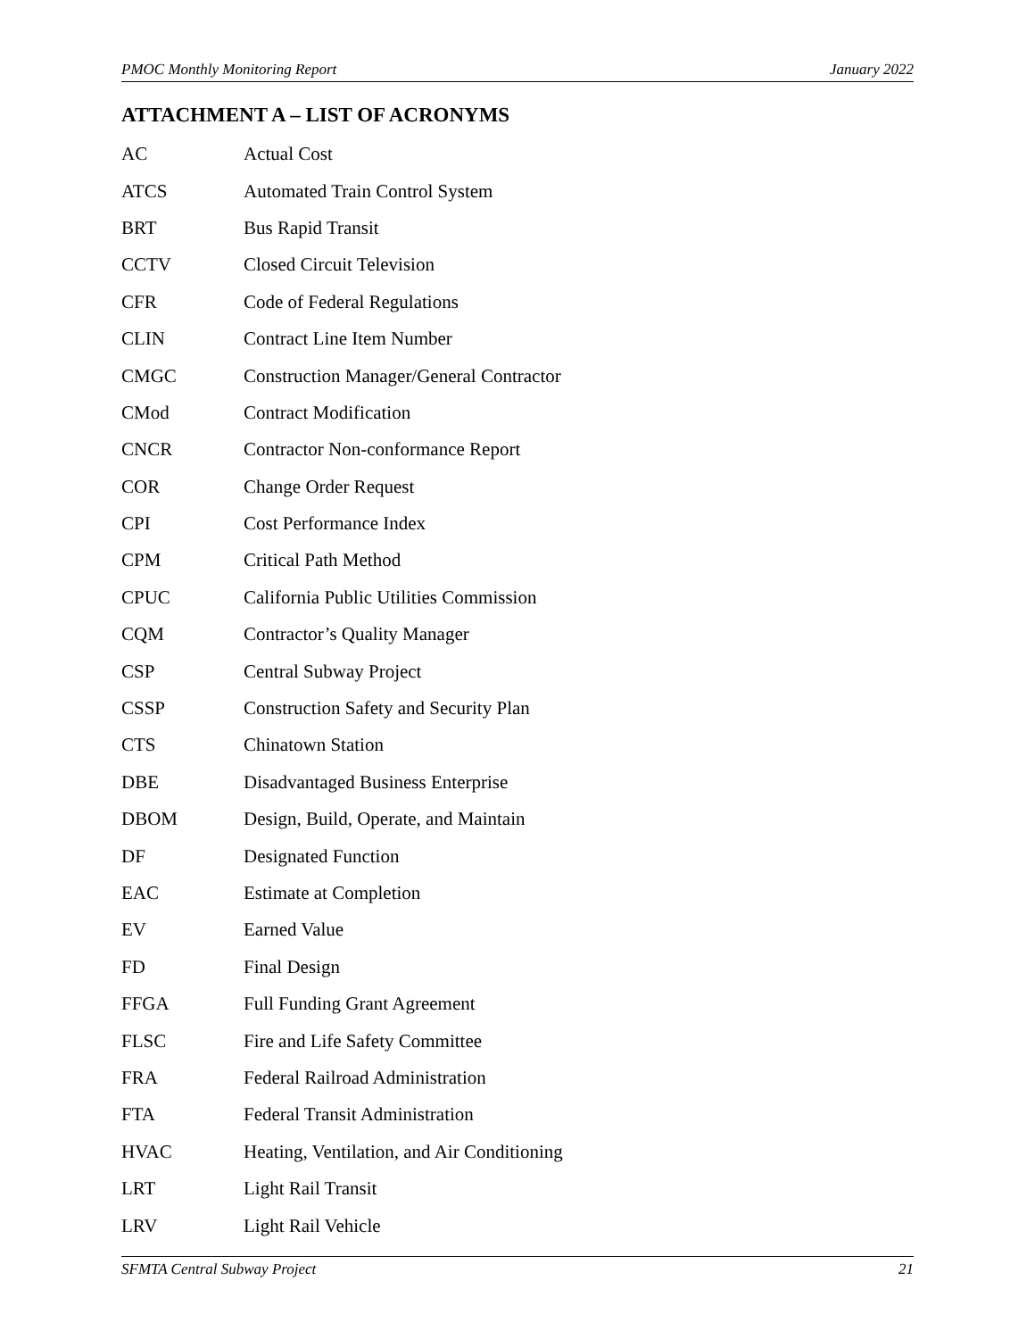PMOC Monthly Monitoring Report January 2022
ATTACHMENT A – LIST OF ACRONYMS
| AC | Actual Cost |
| ATCS | Automated Train Control System |
| BRT | Bus Rapid Transit |
| CCTV | Closed Circuit Television |
| CFR | Code of Federal Regulations |
| CLIN | Contract Line Item Number |
| CMGC | Construction Manager/General Contractor |
| CMod | Contract Modification |
| CNCR | Contractor Non-conformance Report |
| COR | Change Order Request |
| CPI | Cost Performance Index |
| CPM | Critical Path Method |
| CPUC | California Public Utilities Commission |
| CQM | Contractor’s Quality Manager |
| CSP | Central Subway Project |
| CSSP | Construction Safety and Security Plan |
| CTS | Chinatown Station |
| DBE | Disadvantaged Business Enterprise |
| DBOM | Design, Build, Operate, and Maintain |
| DF | Designated Function |
| EAC | Estimate at Completion |
| EV | Earned Value |
| FD | Final Design |
| FFGA | Full Funding Grant Agreement |
| FLSC | Fire and Life Safety Committee |
| FRA | Federal Railroad Administration |
| FTA | Federal Transit Administration |
| HVAC | Heating, Ventilation, and Air Conditioning |
| LRT | Light Rail Transit |
| LRV | Light Rail Vehicle |
SFMTA Central Subway Project 21